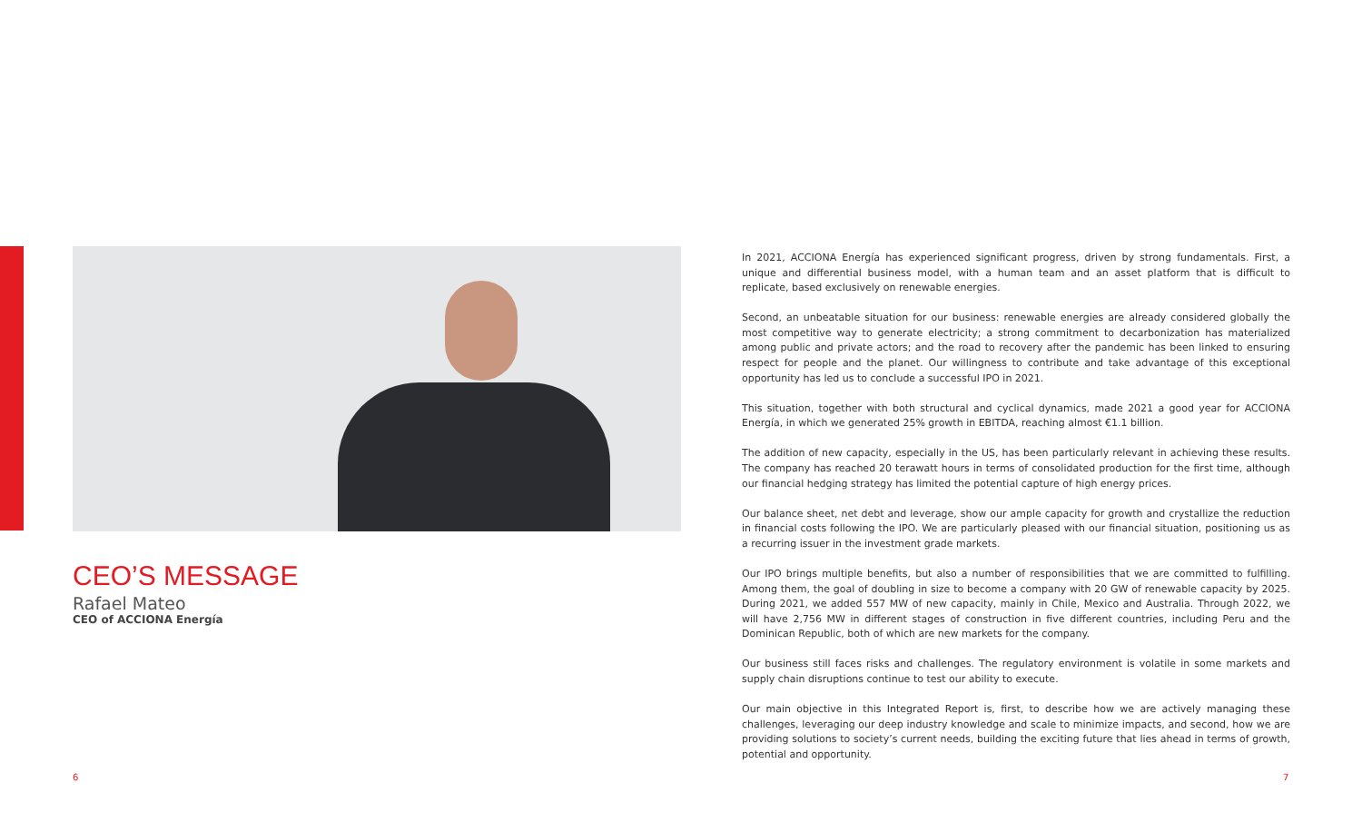CEO’S MESSAGE
Rafael Mateo
CEO of ACCIONA Energía
In 2021, ACCIONA Energía has experienced significant progress, driven by strong fundamentals. First, a unique and differential business model, with a human team and an asset platform that is difficult to replicate, based exclusively on renewable energies.
Second, an unbeatable situation for our business: renewable energies are already considered globally the most competitive way to generate electricity; a strong commitment to decarbonization has materialized among public and private actors; and the road to recovery after the pandemic has been linked to ensuring respect for people and the planet. Our willingness to contribute and take advantage of this exceptional opportunity has led us to conclude a successful IPO in 2021.
This situation, together with both structural and cyclical dynamics, made 2021 a good year for ACCIONA Energía, in which we generated 25% growth in EBITDA, reaching almost €1.1 billion.
The addition of new capacity, especially in the US, has been particularly relevant in achieving these results. The company has reached 20 terawatt hours in terms of consolidated production for the first time, although our financial hedging strategy has limited the potential capture of high energy prices.
Our balance sheet, net debt and leverage, show our ample capacity for growth and crystallize the reduction in financial costs following the IPO. We are particularly pleased with our financial situation, positioning us as a recurring issuer in the investment grade markets.
Our IPO brings multiple benefits, but also a number of responsibilities that we are committed to fulfilling. Among them, the goal of doubling in size to become a company with 20 GW of renewable capacity by 2025. During 2021, we added 557 MW of new capacity, mainly in Chile, Mexico and Australia. Through 2022, we will have 2,756 MW in different stages of construction in five different countries, including Peru and the Dominican Republic, both of which are new markets for the company.
Our business still faces risks and challenges. The regulatory environment is volatile in some markets and supply chain disruptions continue to test our ability to execute.
Our main objective in this Integrated Report is, first, to describe how we are actively managing these challenges, leveraging our deep industry knowledge and scale to minimize impacts, and second, how we are providing solutions to society’s current needs, building the exciting future that lies ahead in terms of growth, potential and opportunity.
6 7